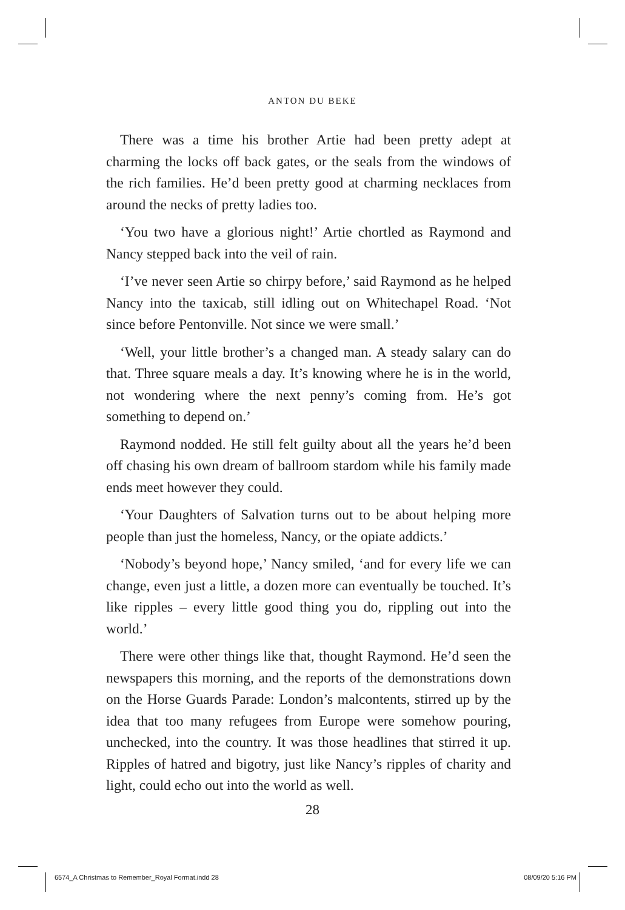ANTON DU BEKE
There was a time his brother Artie had been pretty adept at charming the locks off back gates, or the seals from the windows of the rich families. He’d been pretty good at charming necklaces from around the necks of pretty ladies too.
‘You two have a glorious night!’ Artie chortled as Raymond and Nancy stepped back into the veil of rain.
‘I’ve never seen Artie so chirpy before,’ said Raymond as he helped Nancy into the taxicab, still idling out on Whitechapel Road. ‘Not since before Pentonville. Not since we were small.’
‘Well, your little brother’s a changed man. A steady salary can do that. Three square meals a day. It’s knowing where he is in the world, not wondering where the next penny’s coming from. He’s got something to depend on.’
Raymond nodded. He still felt guilty about all the years he’d been off chasing his own dream of ballroom stardom while his family made ends meet however they could.
‘Your Daughters of Salvation turns out to be about helping more people than just the homeless, Nancy, or the opiate addicts.’
‘Nobody’s beyond hope,’ Nancy smiled, ‘and for every life we can change, even just a little, a dozen more can eventually be touched. It’s like ripples – every little good thing you do, rippling out into the world.’
There were other things like that, thought Raymond. He’d seen the newspapers this morning, and the reports of the demonstrations down on the Horse Guards Parade: London’s malcontents, stirred up by the idea that too many refugees from Europe were somehow pouring, unchecked, into the country. It was those headlines that stirred it up. Ripples of hatred and bigotry, just like Nancy’s ripples of charity and light, could echo out into the world as well.
28
6574_A Christmas to Remember_Royal Format.indd 28
08/09/20 5:16 PM